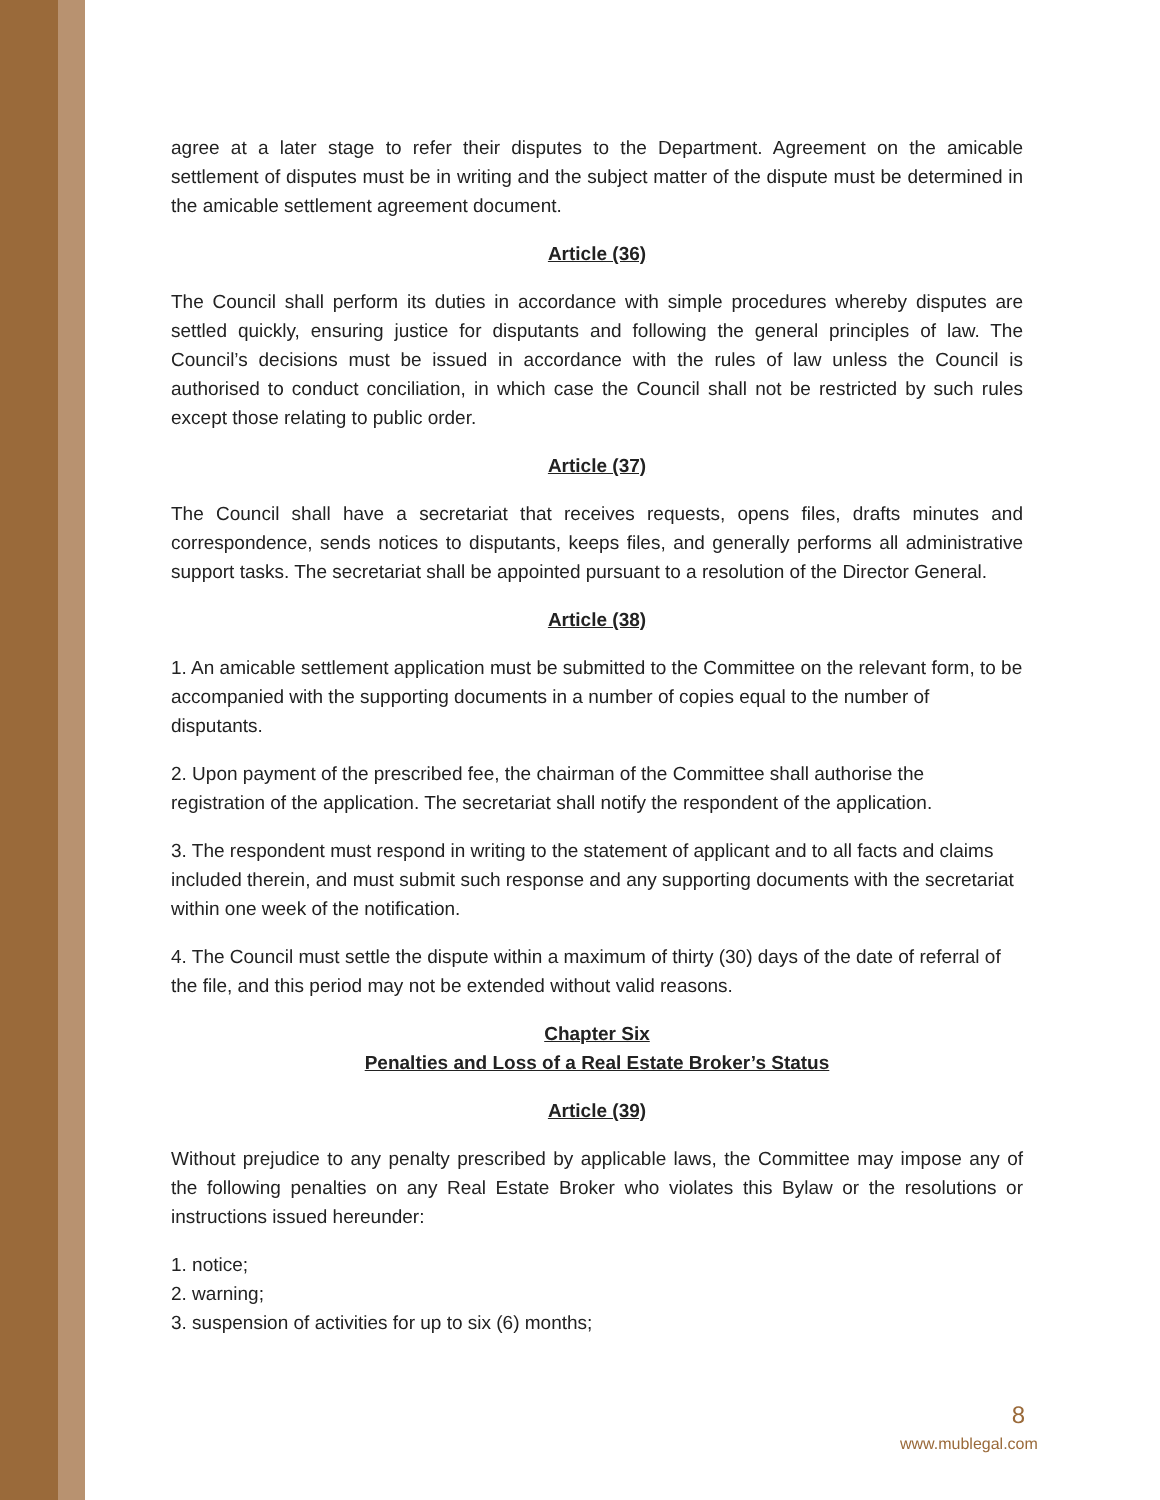agree at a later stage to refer their disputes to the Department. Agreement on the amicable settlement of disputes must be in writing and the subject matter of the dispute must be determined in the amicable settlement agreement document.
Article (36)
The Council shall perform its duties in accordance with simple procedures whereby disputes are settled quickly, ensuring justice for disputants and following the general principles of law. The Council’s decisions must be issued in accordance with the rules of law unless the Council is authorised to conduct conciliation, in which case the Council shall not be restricted by such rules except those relating to public order.
Article (37)
The Council shall have a secretariat that receives requests, opens files, drafts minutes and correspondence, sends notices to disputants, keeps files, and generally performs all administrative support tasks. The secretariat shall be appointed pursuant to a resolution of the Director General.
Article (38)
1. An amicable settlement application must be submitted to the Committee on the relevant form, to be accompanied with the supporting documents in a number of copies equal to the number of disputants.
2. Upon payment of the prescribed fee, the chairman of the Committee shall authorise the registration of the application. The secretariat shall notify the respondent of the application.
3. The respondent must respond in writing to the statement of applicant and to all facts and claims included therein, and must submit such response and any supporting documents with the secretariat within one week of the notification.
4. The Council must settle the dispute within a maximum of thirty (30) days of the date of referral of the file, and this period may not be extended without valid reasons.
Chapter Six
Penalties and Loss of a Real Estate Broker’s Status
Article (39)
Without prejudice to any penalty prescribed by applicable laws, the Committee may impose any of the following penalties on any Real Estate Broker who violates this Bylaw or the resolutions or instructions issued hereunder:
1. notice;
2. warning;
3. suspension of activities for up to six (6) months;
8
www.mublegal.com